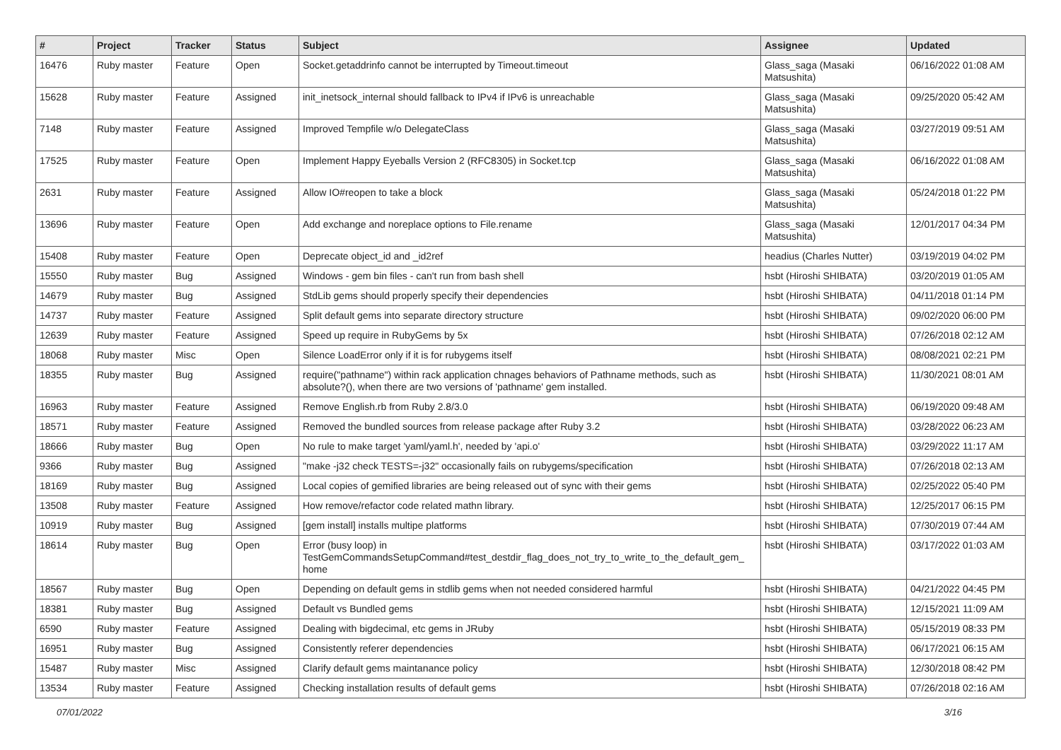| # | Project | Tracker | Status | Subject | Assignee | Updated |
| --- | --- | --- | --- | --- | --- | --- |
| 16476 | Ruby master | Feature | Open | Socket.getaddrinfo cannot be interrupted by Timeout.timeout | Glass_saga (Masaki Matsushita) | 06/16/2022 01:08 AM |
| 15628 | Ruby master | Feature | Assigned | init_inetsock_internal should fallback to IPv4 if IPv6 is unreachable | Glass_saga (Masaki Matsushita) | 09/25/2020 05:42 AM |
| 7148 | Ruby master | Feature | Assigned | Improved Tempfile w/o DelegateClass | Glass_saga (Masaki Matsushita) | 03/27/2019 09:51 AM |
| 17525 | Ruby master | Feature | Open | Implement Happy Eyeballs Version 2 (RFC8305) in Socket.tcp | Glass_saga (Masaki Matsushita) | 06/16/2022 01:08 AM |
| 2631 | Ruby master | Feature | Assigned | Allow IO#reopen to take a block | Glass_saga (Masaki Matsushita) | 05/24/2018 01:22 PM |
| 13696 | Ruby master | Feature | Open | Add exchange and noreplace options to File.rename | Glass_saga (Masaki Matsushita) | 12/01/2017 04:34 PM |
| 15408 | Ruby master | Feature | Open | Deprecate object_id and _id2ref | headius (Charles Nutter) | 03/19/2019 04:02 PM |
| 15550 | Ruby master | Bug | Assigned | Windows - gem bin files - can't run from bash shell | hsbt (Hiroshi SHIBATA) | 03/20/2019 01:05 AM |
| 14679 | Ruby master | Bug | Assigned | StdLib gems should properly specify their dependencies | hsbt (Hiroshi SHIBATA) | 04/11/2018 01:14 PM |
| 14737 | Ruby master | Feature | Assigned | Split default gems into separate directory structure | hsbt (Hiroshi SHIBATA) | 09/02/2020 06:00 PM |
| 12639 | Ruby master | Feature | Assigned | Speed up require in RubyGems by 5x | hsbt (Hiroshi SHIBATA) | 07/26/2018 02:12 AM |
| 18068 | Ruby master | Misc | Open | Silence LoadError only if it is for rubygems itself | hsbt (Hiroshi SHIBATA) | 08/08/2021 02:21 PM |
| 18355 | Ruby master | Bug | Assigned | require("pathname") within rack application chnages behaviors of Pathname methods, such as absolute?(), when there are two versions of 'pathname' gem installed. | hsbt (Hiroshi SHIBATA) | 11/30/2021 08:01 AM |
| 16963 | Ruby master | Feature | Assigned | Remove English.rb from Ruby 2.8/3.0 | hsbt (Hiroshi SHIBATA) | 06/19/2020 09:48 AM |
| 18571 | Ruby master | Feature | Assigned | Removed the bundled sources from release package after Ruby 3.2 | hsbt (Hiroshi SHIBATA) | 03/28/2022 06:23 AM |
| 18666 | Ruby master | Bug | Open | No rule to make target 'yaml/yaml.h', needed by 'api.o' | hsbt (Hiroshi SHIBATA) | 03/29/2022 11:17 AM |
| 9366 | Ruby master | Bug | Assigned | "make -j32 check TESTS=-j32" occasionally fails on rubygems/specification | hsbt (Hiroshi SHIBATA) | 07/26/2018 02:13 AM |
| 18169 | Ruby master | Bug | Assigned | Local copies of gemified libraries are being released out of sync with their gems | hsbt (Hiroshi SHIBATA) | 02/25/2022 05:40 PM |
| 13508 | Ruby master | Feature | Assigned | How remove/refactor code related mathn library. | hsbt (Hiroshi SHIBATA) | 12/25/2017 06:15 PM |
| 10919 | Ruby master | Bug | Assigned | [gem install] installs multipe platforms | hsbt (Hiroshi SHIBATA) | 07/30/2019 07:44 AM |
| 18614 | Ruby master | Bug | Open | Error (busy loop) in TestGemCommandsSetupCommand#test_destdir_flag_does_not_try_to_write_to_the_default_gem_ home | hsbt (Hiroshi SHIBATA) | 03/17/2022 01:03 AM |
| 18567 | Ruby master | Bug | Open | Depending on default gems in stdlib gems when not needed considered harmful | hsbt (Hiroshi SHIBATA) | 04/21/2022 04:45 PM |
| 18381 | Ruby master | Bug | Assigned | Default vs Bundled gems | hsbt (Hiroshi SHIBATA) | 12/15/2021 11:09 AM |
| 6590 | Ruby master | Feature | Assigned | Dealing with bigdecimal, etc gems in JRuby | hsbt (Hiroshi SHIBATA) | 05/15/2019 08:33 PM |
| 16951 | Ruby master | Bug | Assigned | Consistently referer dependencies | hsbt (Hiroshi SHIBATA) | 06/17/2021 06:15 AM |
| 15487 | Ruby master | Misc | Assigned | Clarify default gems maintanance policy | hsbt (Hiroshi SHIBATA) | 12/30/2018 08:42 PM |
| 13534 | Ruby master | Feature | Assigned | Checking installation results of default gems | hsbt (Hiroshi SHIBATA) | 07/26/2018 02:16 AM |
07/01/2022 3/16